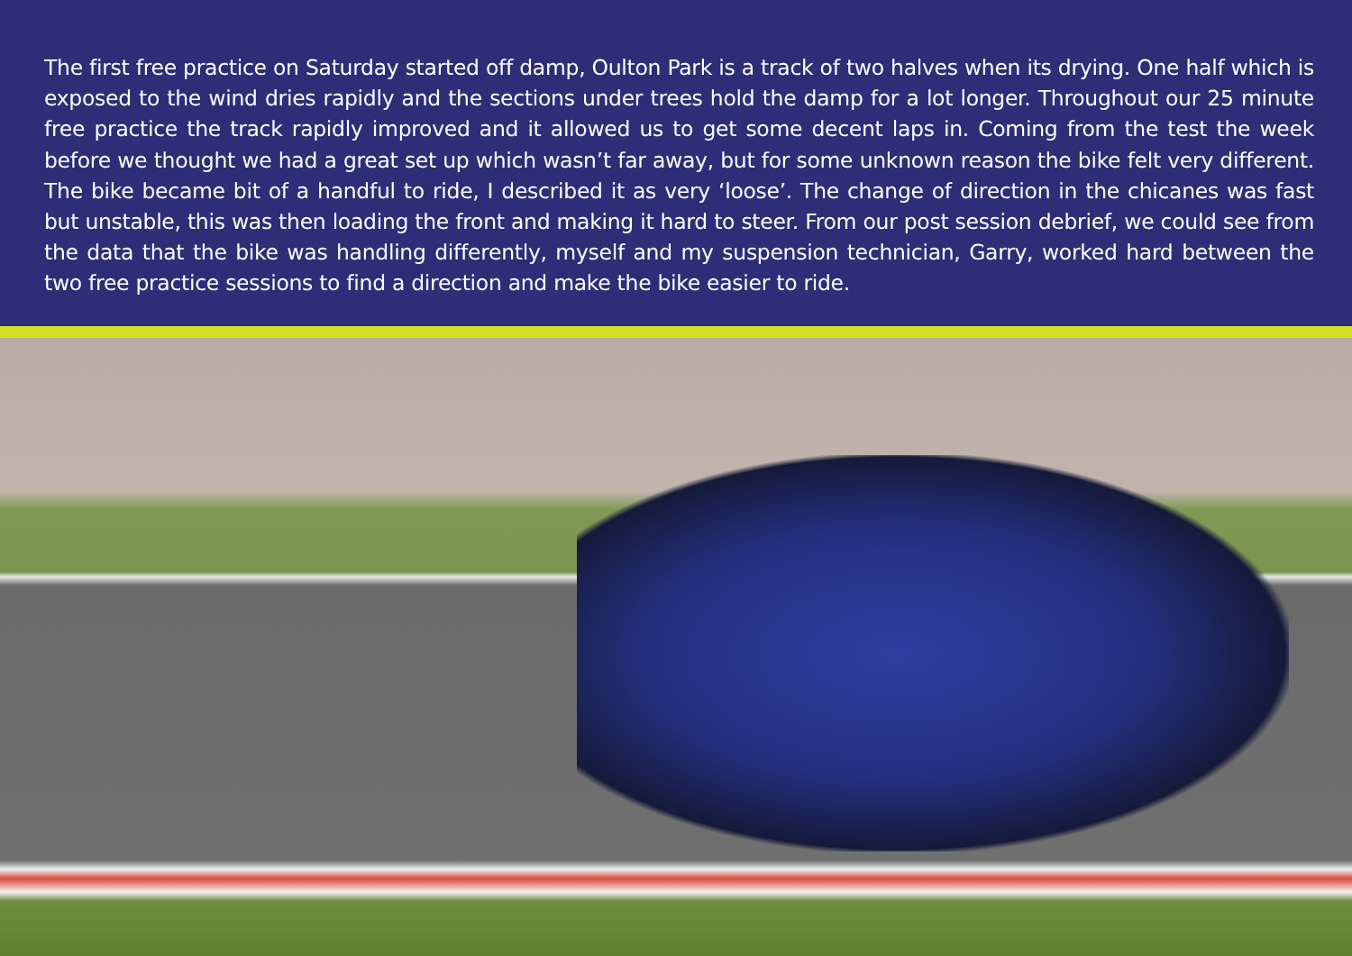The first free practice on Saturday started off damp, Oulton Park is a track of two halves when its drying. One half which is exposed to the wind dries rapidly and the sections under trees hold the damp for a lot longer. Throughout our 25 minute free practice the track rapidly improved and it allowed us to get some decent laps in. Coming from the test the week before we thought we had a great set up which wasn’t far away, but for some unknown reason the bike felt very different. The bike became bit of a handful to ride, I described it as very ‘loose’. The change of direction in the chicanes was fast but unstable, this was then loading the front and making it hard to steer. From our post session debrief, we could see from the data that the bike was handling differently, myself and my suspension technician, Garry, worked hard between the two free practice sessions to find a direction and make the bike easier to ride.